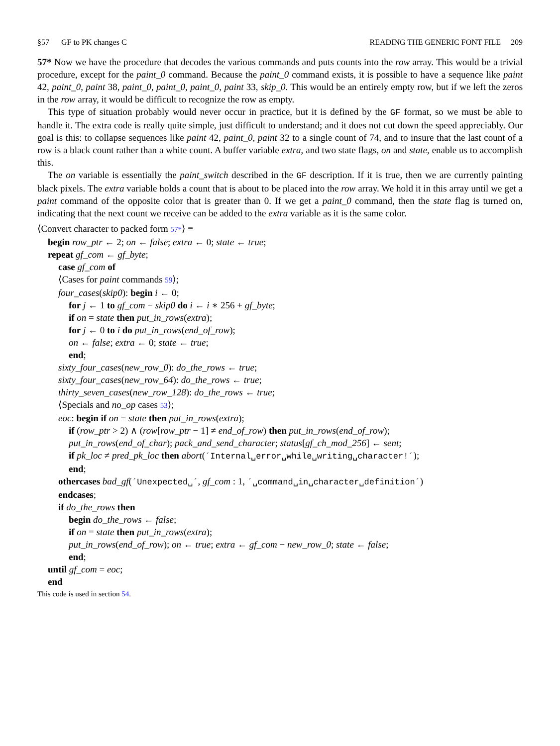§57 GF to PK changes C READING THE GENERIC FONT FILE 209
57* Now we have the procedure that decodes the various commands and puts counts into the row array. This would be a trivial procedure, except for the paint_0 command. Because the paint_0 command exists, it is possible to have a sequence like paint 42, paint_0, paint 38, paint_0, paint_0, paint_0, paint 33, skip_0. This would be an entirely empty row, but if we left the zeros in the row array, it would be difficult to recognize the row as empty.
This type of situation probably would never occur in practice, but it is defined by the GF format, so we must be able to handle it. The extra code is really quite simple, just difficult to understand; and it does not cut down the speed appreciably. Our goal is this: to collapse sequences like paint 42, paint_0, paint 32 to a single count of 74, and to insure that the last count of a row is a black count rather than a white count. A buffer variable extra, and two state flags, on and state, enable us to accomplish this.
The on variable is essentially the paint_switch described in the GF description. If it is true, then we are currently painting black pixels. The extra variable holds a count that is about to be placed into the row array. We hold it in this array until we get a paint command of the opposite color that is greater than 0. If we get a paint_0 command, then the state flag is turned on, indicating that the next count we receive can be added to the extra variable as it is the same color.
⟨Convert character to packed form 57*⟩ ≡
begin row_ptr ← 2; on ← false; extra ← 0; state ← true;
repeat gf_com ← gf_byte;
case gf_com of
⟨Cases for paint commands 59⟩;
four_cases(skip0): begin i ← 0;
for j ← 1 to gf_com − skip0 do i ← i ∗ 256 + gf_byte;
if on = state then put_in_rows(extra);
for j ← 0 to i do put_in_rows(end_of_row);
on ← false; extra ← 0; state ← true;
end;
sixty_four_cases(new_row_0): do_the_rows ← true;
sixty_four_cases(new_row_64): do_the_rows ← true;
thirty_seven_cases(new_row_128): do_the_rows ← true;
⟨Specials and no_op cases 53⟩;
eoc: begin if on = state then put_in_rows(extra);
if (row_ptr > 2) ∧ (row[row_ptr − 1] ≠ end_of_row) then put_in_rows(end_of_row);
put_in_rows(end_of_char); pack_and_send_character; status[gf_ch_mod_256] ← sent;
if pk_loc ≠ pred_pk_loc then abort(´Internal␣error␣while␣writing␣character!´);
end;
othercases bad_gf(´Unexpected␣´, gf_com : 1, ´␣command␣in␣character␣definition´)
endcases;
if do_the_rows then
begin do_the_rows ← false;
if on = state then put_in_rows(extra);
put_in_rows(end_of_row); on ← true; extra ← gf_com − new_row_0; state ← false;
end;
until gf_com = eoc;
end
This code is used in section 54.